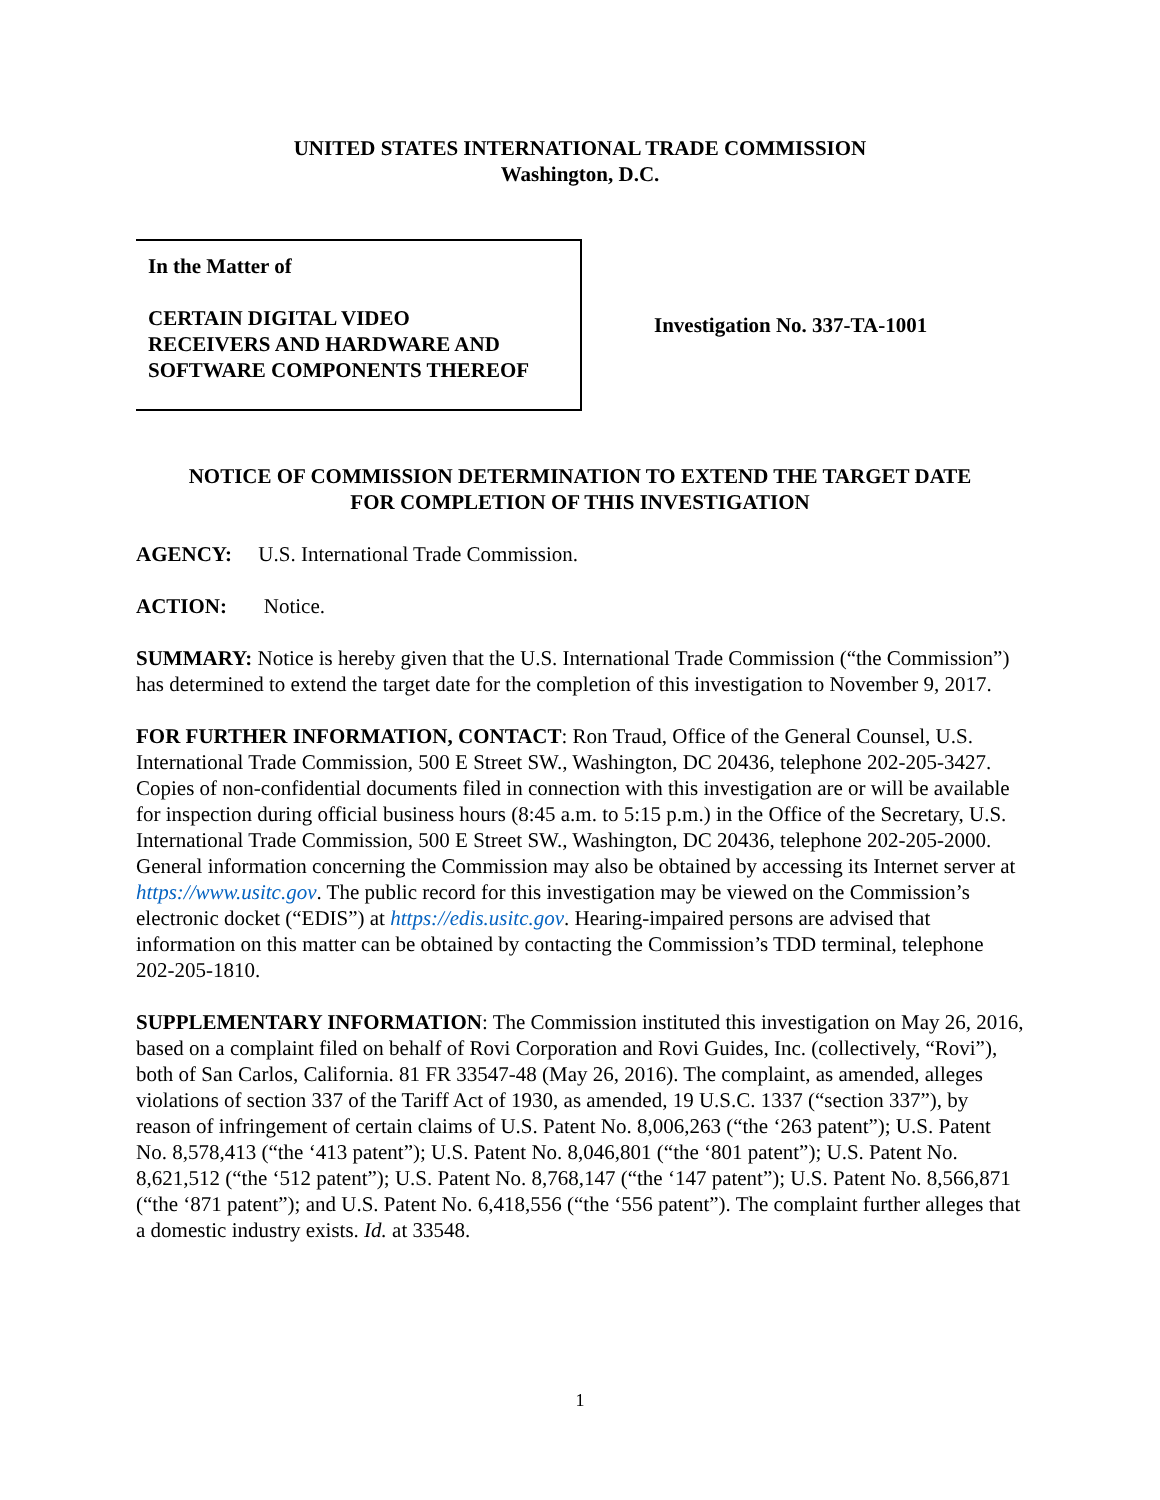UNITED STATES INTERNATIONAL TRADE COMMISSION
Washington, D.C.
In the Matter of
CERTAIN DIGITAL VIDEO
RECEIVERS AND HARDWARE AND
SOFTWARE COMPONENTS THEREOF
Investigation No. 337-TA-1001
NOTICE OF COMMISSION DETERMINATION TO EXTEND THE TARGET DATE
FOR COMPLETION OF THIS INVESTIGATION
AGENCY: U.S. International Trade Commission.
ACTION: Notice.
SUMMARY: Notice is hereby given that the U.S. International Trade Commission (“the Commission”) has determined to extend the target date for the completion of this investigation to November 9, 2017.
FOR FURTHER INFORMATION, CONTACT: Ron Traud, Office of the General Counsel, U.S. International Trade Commission, 500 E Street SW., Washington, DC 20436, telephone 202-205-3427. Copies of non-confidential documents filed in connection with this investigation are or will be available for inspection during official business hours (8:45 a.m. to 5:15 p.m.) in the Office of the Secretary, U.S. International Trade Commission, 500 E Street SW., Washington, DC 20436, telephone 202-205-2000. General information concerning the Commission may also be obtained by accessing its Internet server at https://www.usitc.gov. The public record for this investigation may be viewed on the Commission’s electronic docket (“EDIS”) at https://edis.usitc.gov. Hearing-impaired persons are advised that information on this matter can be obtained by contacting the Commission’s TDD terminal, telephone 202-205-1810.
SUPPLEMENTARY INFORMATION: The Commission instituted this investigation on May 26, 2016, based on a complaint filed on behalf of Rovi Corporation and Rovi Guides, Inc. (collectively, “Rovi”), both of San Carlos, California. 81 FR 33547-48 (May 26, 2016). The complaint, as amended, alleges violations of section 337 of the Tariff Act of 1930, as amended, 19 U.S.C. 1337 (“section 337”), by reason of infringement of certain claims of U.S. Patent No. 8,006,263 (“the ‘263 patent”); U.S. Patent No. 8,578,413 (“the ‘413 patent”); U.S. Patent No. 8,046,801 (“the ‘801 patent”); U.S. Patent No. 8,621,512 (“the ‘512 patent”); U.S. Patent No. 8,768,147 (“the ‘147 patent”); U.S. Patent No. 8,566,871 (“the ‘871 patent”); and U.S. Patent No. 6,418,556 (“the ‘556 patent”). The complaint further alleges that a domestic industry exists. Id. at 33548.
1